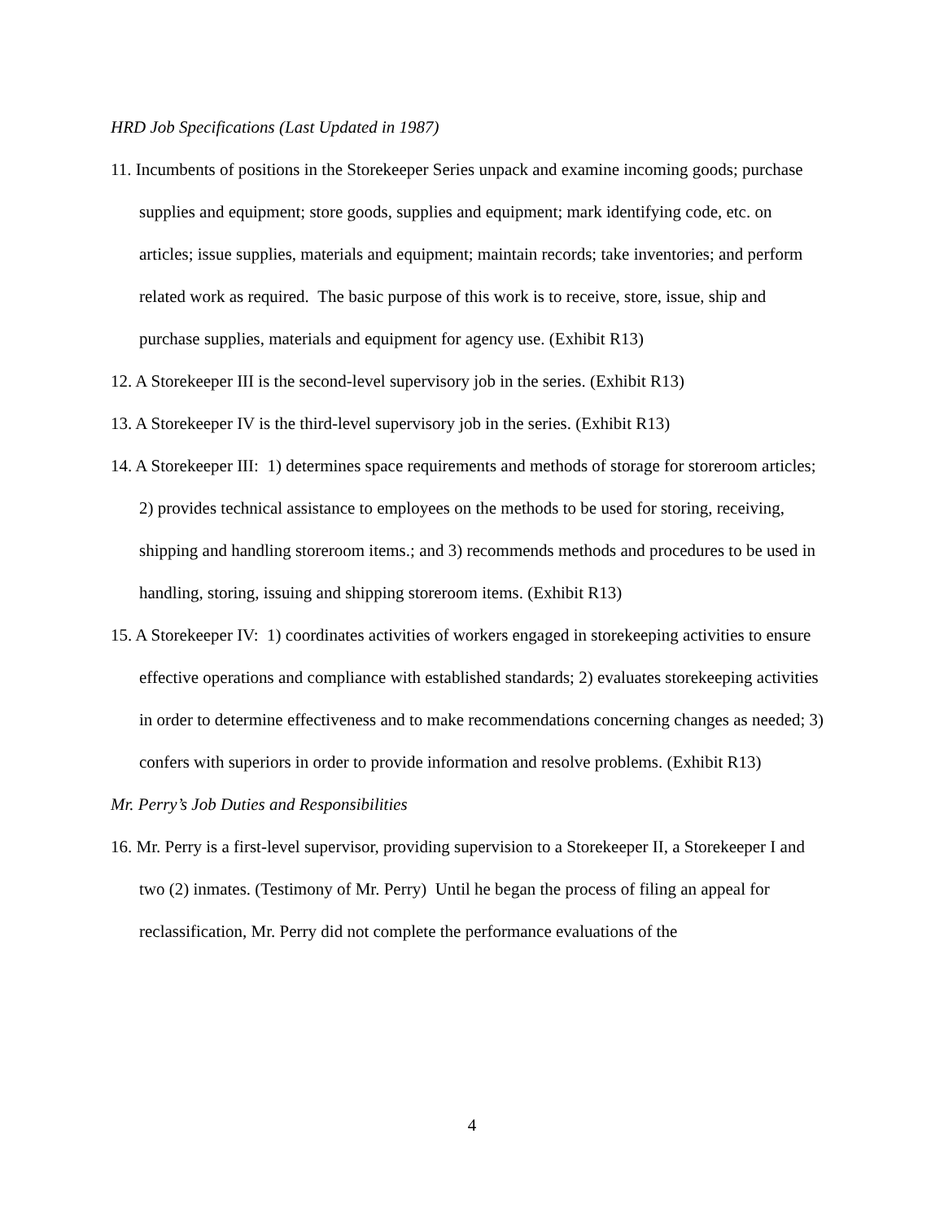HRD Job Specifications (Last Updated in 1987)
11. Incumbents of positions in the Storekeeper Series unpack and examine incoming goods; purchase supplies and equipment; store goods, supplies and equipment; mark identifying code, etc. on articles; issue supplies, materials and equipment; maintain records; take inventories; and perform related work as required. The basic purpose of this work is to receive, store, issue, ship and purchase supplies, materials and equipment for agency use. (Exhibit R13)
12. A Storekeeper III is the second-level supervisory job in the series. (Exhibit R13)
13. A Storekeeper IV is the third-level supervisory job in the series. (Exhibit R13)
14. A Storekeeper III: 1) determines space requirements and methods of storage for storeroom articles; 2) provides technical assistance to employees on the methods to be used for storing, receiving, shipping and handling storeroom items.; and 3) recommends methods and procedures to be used in handling, storing, issuing and shipping storeroom items. (Exhibit R13)
15. A Storekeeper IV: 1) coordinates activities of workers engaged in storekeeping activities to ensure effective operations and compliance with established standards; 2) evaluates storekeeping activities in order to determine effectiveness and to make recommendations concerning changes as needed; 3) confers with superiors in order to provide information and resolve problems. (Exhibit R13)
Mr. Perry’s Job Duties and Responsibilities
16. Mr. Perry is a first-level supervisor, providing supervision to a Storekeeper II, a Storekeeper I and two (2) inmates. (Testimony of Mr. Perry) Until he began the process of filing an appeal for reclassification, Mr. Perry did not complete the performance evaluations of the
4